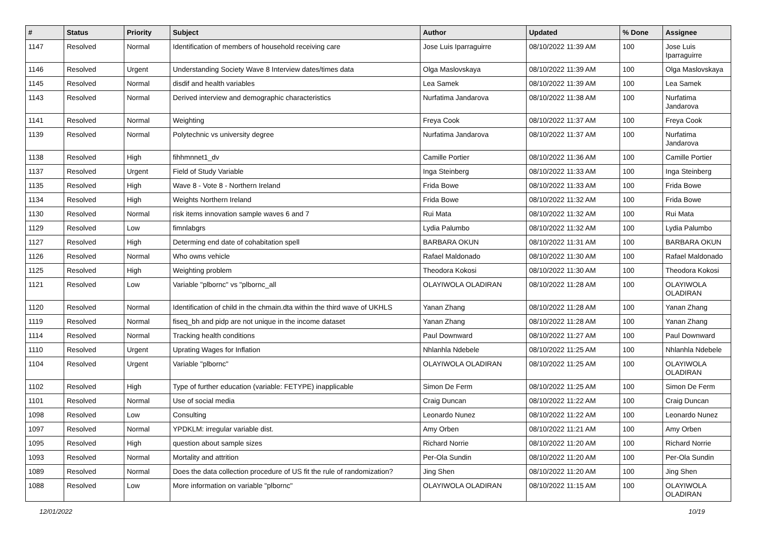| # | Status | Priority | Subject | Author | Updated | % Done | Assignee |
| --- | --- | --- | --- | --- | --- | --- | --- |
| 1147 | Resolved | Normal | Identification of members of household receiving care | Jose Luis Iparraguirre | 08/10/2022 11:39 AM | 100 | Jose Luis Iparraguirre |
| 1146 | Resolved | Urgent | Understanding Society Wave 8 Interview dates/times data | Olga Maslovskaya | 08/10/2022 11:39 AM | 100 | Olga Maslovskaya |
| 1145 | Resolved | Normal | disdif and health variables | Lea Samek | 08/10/2022 11:39 AM | 100 | Lea Samek |
| 1143 | Resolved | Normal | Derived interview and demographic characteristics | Nurfatima Jandarova | 08/10/2022 11:38 AM | 100 | Nurfatima Jandarova |
| 1141 | Resolved | Normal | Weighting | Freya Cook | 08/10/2022 11:37 AM | 100 | Freya Cook |
| 1139 | Resolved | Normal | Polytechnic vs university degree | Nurfatima Jandarova | 08/10/2022 11:37 AM | 100 | Nurfatima Jandarova |
| 1138 | Resolved | High | fihhmnnet1_dv | Camille Portier | 08/10/2022 11:36 AM | 100 | Camille Portier |
| 1137 | Resolved | Urgent | Field of Study Variable | Inga Steinberg | 08/10/2022 11:33 AM | 100 | Inga Steinberg |
| 1135 | Resolved | High | Wave 8 - Vote 8 - Northern Ireland | Frida Bowe | 08/10/2022 11:33 AM | 100 | Frida Bowe |
| 1134 | Resolved | High | Weights Northern Ireland | Frida Bowe | 08/10/2022 11:32 AM | 100 | Frida Bowe |
| 1130 | Resolved | Normal | risk items innovation sample waves 6 and 7 | Rui Mata | 08/10/2022 11:32 AM | 100 | Rui Mata |
| 1129 | Resolved | Low | fimnlabgrs | Lydia Palumbo | 08/10/2022 11:32 AM | 100 | Lydia Palumbo |
| 1127 | Resolved | High | Determing end date of cohabitation spell | BARBARA OKUN | 08/10/2022 11:31 AM | 100 | BARBARA OKUN |
| 1126 | Resolved | Normal | Who owns vehicle | Rafael Maldonado | 08/10/2022 11:30 AM | 100 | Rafael Maldonado |
| 1125 | Resolved | High | Weighting problem | Theodora Kokosi | 08/10/2022 11:30 AM | 100 | Theodora Kokosi |
| 1121 | Resolved | Low | Variable "plbornc" vs "plbornc_all | OLAYIWOLA OLADIRAN | 08/10/2022 11:28 AM | 100 | OLAYIWOLA OLADIRAN |
| 1120 | Resolved | Normal | Identification of child in the chmain.dta within the third wave of UKHLS | Yanan Zhang | 08/10/2022 11:28 AM | 100 | Yanan Zhang |
| 1119 | Resolved | Normal | fiseq_bh and pidp are not unique in the income dataset | Yanan Zhang | 08/10/2022 11:28 AM | 100 | Yanan Zhang |
| 1114 | Resolved | Normal | Tracking health conditions | Paul Downward | 08/10/2022 11:27 AM | 100 | Paul Downward |
| 1110 | Resolved | Urgent | Uprating Wages for Inflation | Nhlanhla Ndebele | 08/10/2022 11:25 AM | 100 | Nhlanhla Ndebele |
| 1104 | Resolved | Urgent | Variable "plbornc" | OLAYIWOLA OLADIRAN | 08/10/2022 11:25 AM | 100 | OLAYIWOLA OLADIRAN |
| 1102 | Resolved | High | Type of further education (variable: FETYPE) inapplicable | Simon De Ferm | 08/10/2022 11:25 AM | 100 | Simon De Ferm |
| 1101 | Resolved | Normal | Use of social media | Craig Duncan | 08/10/2022 11:22 AM | 100 | Craig Duncan |
| 1098 | Resolved | Low | Consulting | Leonardo Nunez | 08/10/2022 11:22 AM | 100 | Leonardo Nunez |
| 1097 | Resolved | Normal | YPDKLM: irregular variable dist. | Amy Orben | 08/10/2022 11:21 AM | 100 | Amy Orben |
| 1095 | Resolved | High | question about sample sizes | Richard Norrie | 08/10/2022 11:20 AM | 100 | Richard Norrie |
| 1093 | Resolved | Normal | Mortality and attrition | Per-Ola Sundin | 08/10/2022 11:20 AM | 100 | Per-Ola Sundin |
| 1089 | Resolved | Normal | Does the data collection procedure of US fit the rule of randomization? | Jing Shen | 08/10/2022 11:20 AM | 100 | Jing Shen |
| 1088 | Resolved | Low | More information on variable "plbornc" | OLAYIWOLA OLADIRAN | 08/10/2022 11:15 AM | 100 | OLAYIWOLA OLADIRAN |
12/01/2022 10/19